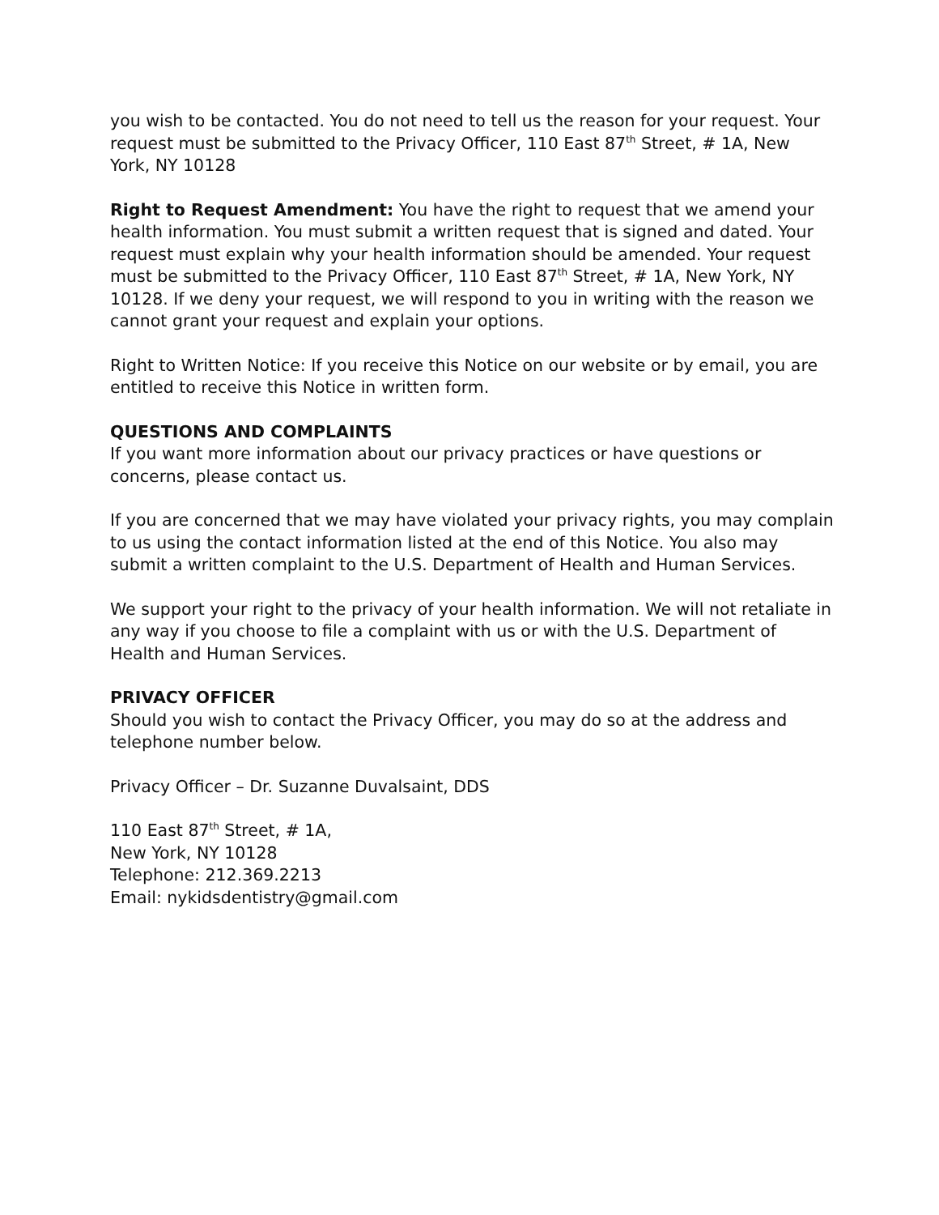you wish to be contacted. You do not need to tell us the reason for your request. Your request must be submitted to the Privacy Officer, 110 East 87<sup>th</sup> Street, # 1A, New York, NY 10128
Right to Request Amendment: You have the right to request that we amend your health information. You must submit a written request that is signed and dated. Your request must explain why your health information should be amended. Your request must be submitted to the Privacy Officer, 110 East 87<sup>th</sup> Street, # 1A, New York, NY 10128. If we deny your request, we will respond to you in writing with the reason we cannot grant your request and explain your options.
Right to Written Notice: If you receive this Notice on our website or by email, you are entitled to receive this Notice in written form.
QUESTIONS AND COMPLAINTS
If you want more information about our privacy practices or have questions or concerns, please contact us.
If you are concerned that we may have violated your privacy rights, you may complain to us using the contact information listed at the end of this Notice. You also may submit a written complaint to the U.S. Department of Health and Human Services.
We support your right to the privacy of your health information. We will not retaliate in any way if you choose to file a complaint with us or with the U.S. Department of Health and Human Services.
PRIVACY OFFICER
Should you wish to contact the Privacy Officer, you may do so at the address and telephone number below.
Privacy Officer – Dr. Suzanne Duvalsaint, DDS
110 East 87<sup>th</sup> Street, # 1A,
New York, NY 10128
Telephone: 212.369.2213
Email: nykidsdentistry@gmail.com